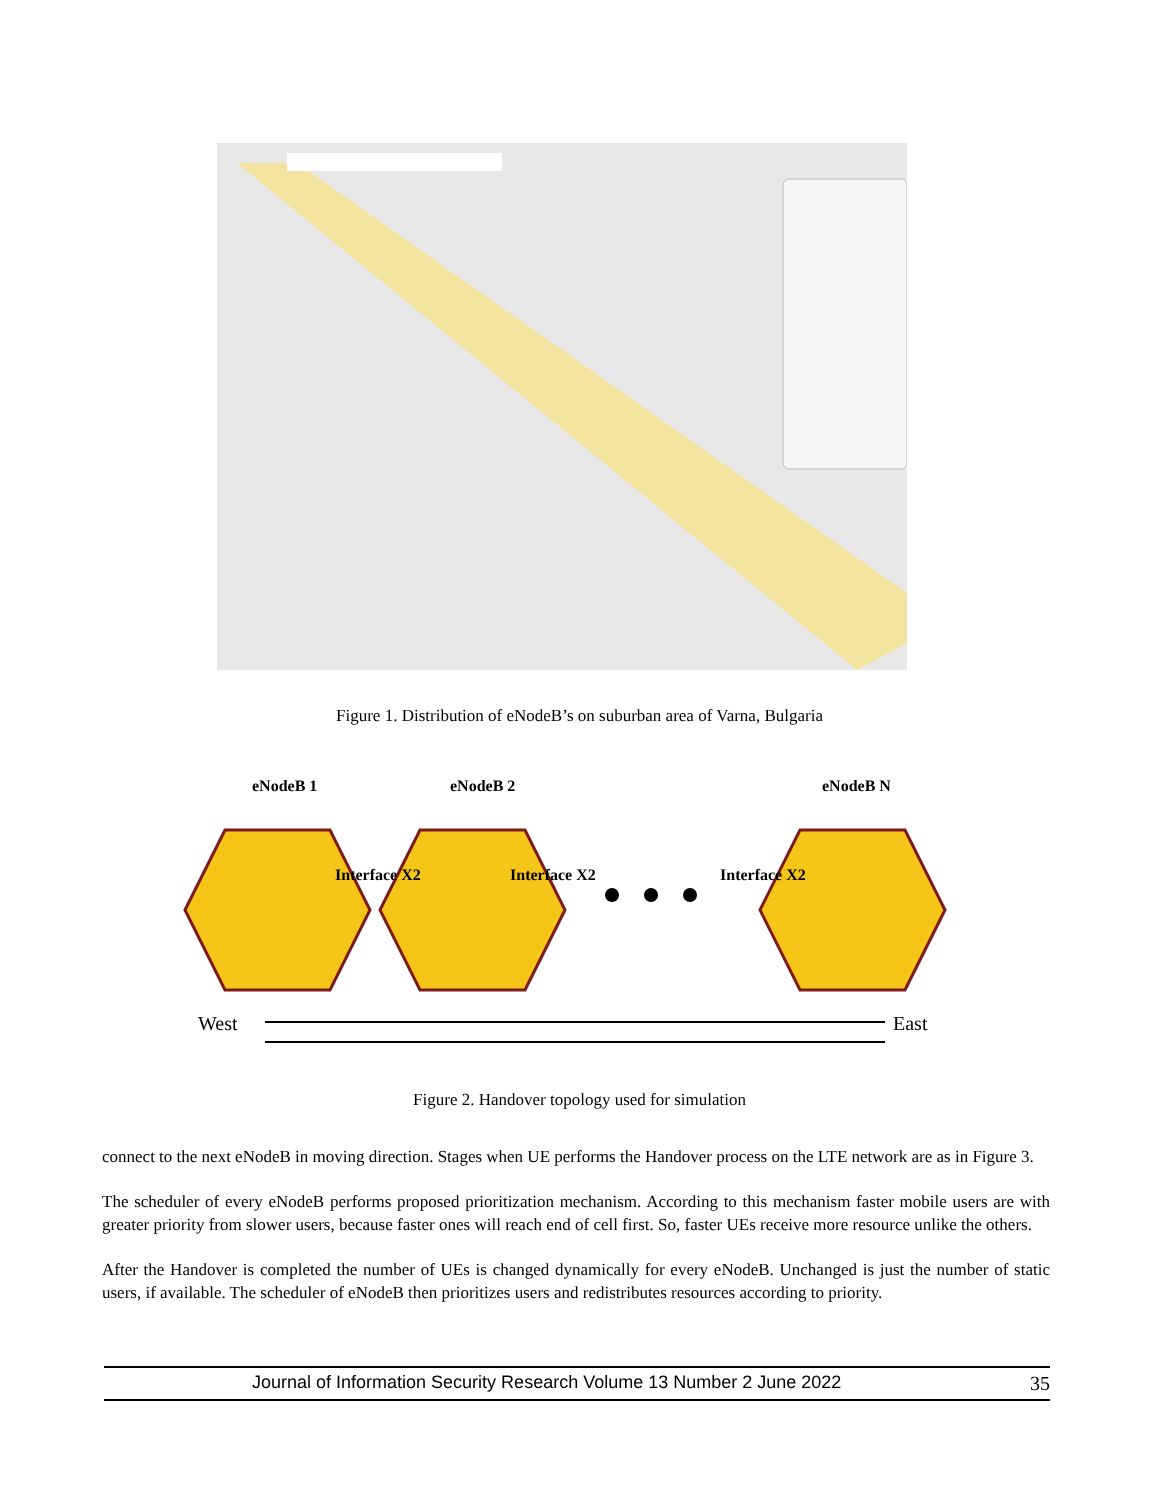Figure 1. Distribution of eNodeB’s on suburban area of Varna, Bulgaria
eNodeB 1
eNodeB 2
eNodeB N
Interface X2
Interface X2
Interface X2
West
East
Figure 2. Handover topology used for simulation
connect to the next eNodeB in moving direction. Stages when UE performs the Handover process on the LTE network are as in Figure 3.
The scheduler of every eNodeB performs proposed prioritization mechanism. According to this mechanism faster mobile users are with greater priority from slower users, because faster ones will reach end of cell first. So, faster UEs receive more resource unlike the others.
After the Handover is completed the number of UEs is changed dynamically for every eNodeB. Unchanged is just the number of static users, if available. The scheduler of eNodeB then prioritizes users and redistributes resources according to priority.
Journal of Information Security Research Volume 13 Number 2 June 2022 35